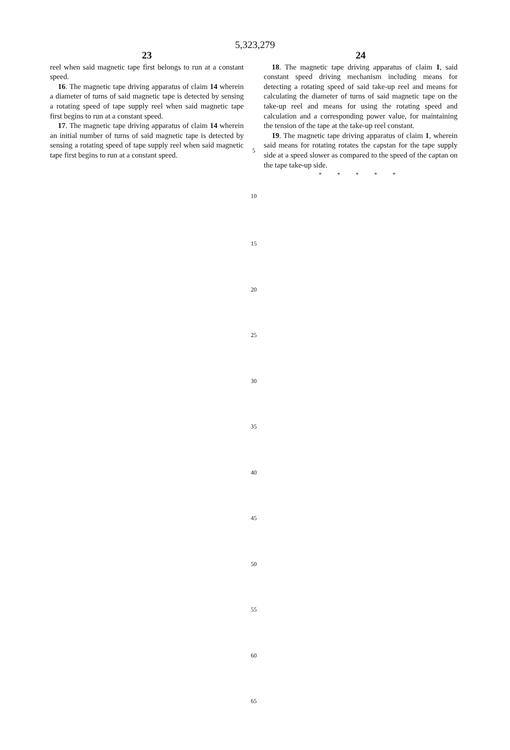5,323,279
23
reel when said magnetic tape first belongs to run at a constant speed.
16. The magnetic tape driving apparatus of claim 14 wherein a diameter of turns of said magnetic tape is detected by sensing a rotating speed of tape supply reel when said magnetic tape first begins to run at a constant speed.
17. The magnetic tape driving apparatus of claim 14 wherein an initial number of turns of said magnetic tape is detected by sensing a rotating speed of tape supply reel when said magnetic tape first begins to run at a constant speed.
5
10
15
20
25
30
35
40
45
50
55
60
65
24
18. The magnetic tape driving apparatus of claim 1, said constant speed driving mechanism including means for detecting a rotating speed of said take-up reel and means for calculating the diameter of turns of said magnetic tape on the take-up reel and means for using the rotating speed and calculation and a corresponding power value, for maintaining the tension of the tape at the take-up reel constant.
19. The magnetic tape driving apparatus of claim 1, wherein said means for rotating rotates the capstan for the tape supply side at a speed slower as compared to the speed of the captan on the tape take-up side.
* * * * *